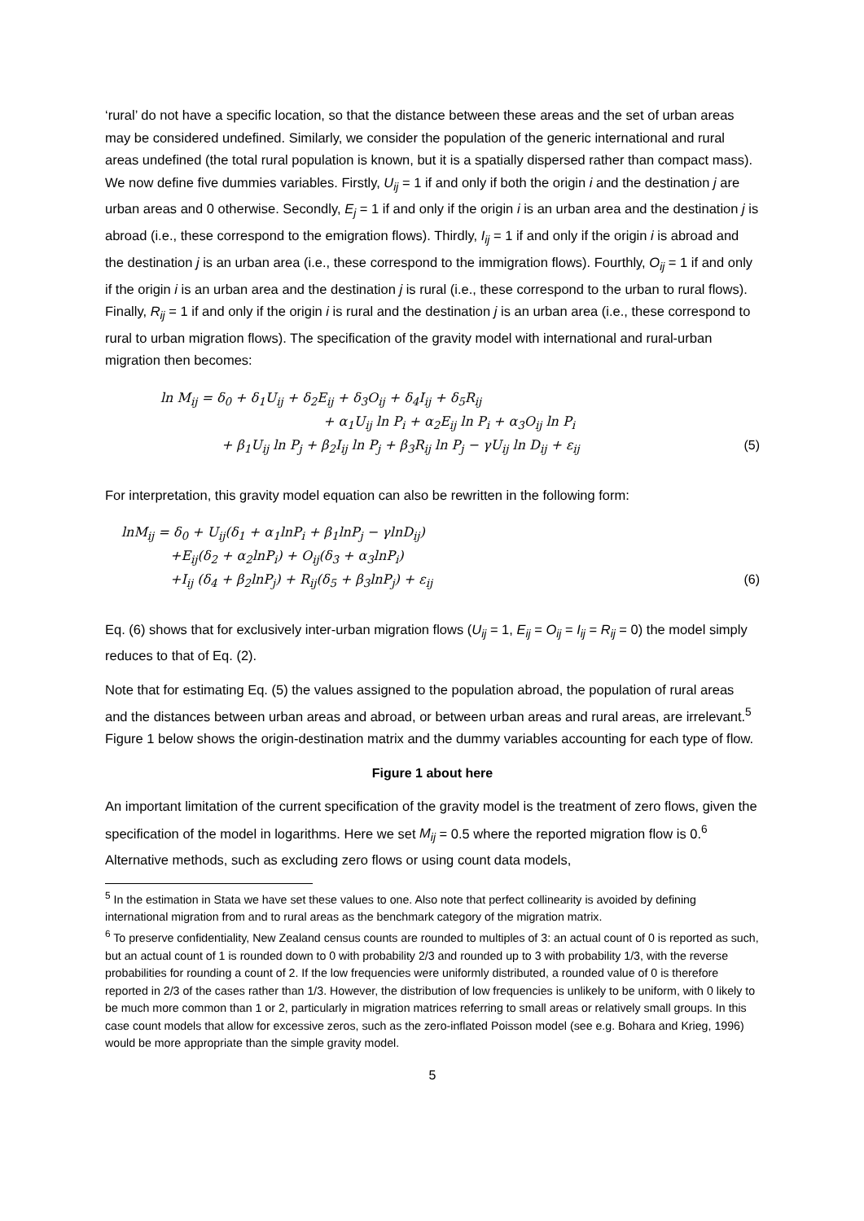‘rural’ do not have a specific location, so that the distance between these areas and the set of urban areas may be considered undefined. Similarly, we consider the population of the generic international and rural areas undefined (the total rural population is known, but it is a spatially dispersed rather than compact mass). We now define five dummies variables. Firstly, U<sub>ij</sub> = 1 if and only if both the origin i and the destination j are urban areas and 0 otherwise. Secondly, E<sub>j</sub> = 1 if and only if the origin i is an urban area and the destination j is abroad (i.e., these correspond to the emigration flows). Thirdly, I<sub>ij</sub> = 1 if and only if the origin i is abroad and the destination j is an urban area (i.e., these correspond to the immigration flows). Fourthly, O<sub>ij</sub> = 1 if and only if the origin i is an urban area and the destination j is rural (i.e., these correspond to the urban to rural flows). Finally, R<sub>ij</sub> = 1 if and only if the origin i is rural and the destination j is an urban area (i.e., these correspond to rural to urban migration flows). The specification of the gravity model with international and rural-urban migration then becomes:
ln M<sub>ij</sub> = δ<sub>0</sub> + δ<sub>1</sub>U<sub>ij</sub> + δ<sub>2</sub>E<sub>ij</sub> + δ<sub>3</sub>O<sub>ij</sub> + δ<sub>4</sub>I<sub>ij</sub> + δ<sub>5</sub>R<sub>ij</sub>
+ α<sub>1</sub>U<sub>ij</sub> ln P<sub>i</sub> + α<sub>2</sub>E<sub>ij</sub> ln P<sub>i</sub> + α<sub>3</sub>O<sub>ij</sub> ln P<sub>i</sub>
+ β<sub>1</sub>U<sub>ij</sub> ln P<sub>j</sub> + β<sub>2</sub>I<sub>ij</sub> ln P<sub>j</sub> + β<sub>3</sub>R<sub>ij</sub> ln P<sub>j</sub> − γU<sub>ij</sub> ln D<sub>ij</sub> + ε<sub>ij</sub> (5)
For interpretation, this gravity model equation can also be rewritten in the following form:
lnM<sub>ij</sub> = δ<sub>0</sub> + U<sub>ij</sub>(δ<sub>1</sub> + α<sub>1</sub>lnP<sub>i</sub> + β<sub>1</sub>lnP<sub>j</sub> − γlnD<sub>ij</sub>)
+E<sub>ij</sub>(δ<sub>2</sub> + α<sub>2</sub>lnP<sub>i</sub>) + O<sub>ij</sub>(δ<sub>3</sub> + α<sub>3</sub>lnP<sub>i</sub>)
+I<sub>ij</sub> (δ<sub>4</sub> + β<sub>2</sub>lnP<sub>j</sub>) + R<sub>ij</sub>(δ<sub>5</sub> + β<sub>3</sub>lnP<sub>j</sub>) + ε<sub>ij</sub> (6)
Eq. (6) shows that for exclusively inter-urban migration flows (U<sub>ij</sub> = 1, E<sub>ij</sub> = O<sub>ij</sub> = I<sub>ij</sub> = R<sub>ij</sub> = 0) the model simply reduces to that of Eq. (2).
Note that for estimating Eq. (5) the values assigned to the population abroad, the population of rural areas and the distances between urban areas and abroad, or between urban areas and rural areas, are irrelevant.<sup>5</sup> Figure 1 below shows the origin-destination matrix and the dummy variables accounting for each type of flow.
Figure 1 about here
An important limitation of the current specification of the gravity model is the treatment of zero flows, given the specification of the model in logarithms. Here we set M<sub>ij</sub> = 0.5 where the reported migration flow is 0.<sup>6</sup> Alternative methods, such as excluding zero flows or using count data models,
<sup>5</sup> In the estimation in Stata we have set these values to one. Also note that perfect collinearity is avoided by defining international migration from and to rural areas as the benchmark category of the migration matrix.
<sup>6</sup> To preserve confidentiality, New Zealand census counts are rounded to multiples of 3: an actual count of 0 is reported as such, but an actual count of 1 is rounded down to 0 with probability 2/3 and rounded up to 3 with probability 1/3, with the reverse probabilities for rounding a count of 2. If the low frequencies were uniformly distributed, a rounded value of 0 is therefore reported in 2/3 of the cases rather than 1/3. However, the distribution of low frequencies is unlikely to be uniform, with 0 likely to be much more common than 1 or 2, particularly in migration matrices referring to small areas or relatively small groups. In this case count models that allow for excessive zeros, such as the zero-inflated Poisson model (see e.g. Bohara and Krieg, 1996) would be more appropriate than the simple gravity model.
5